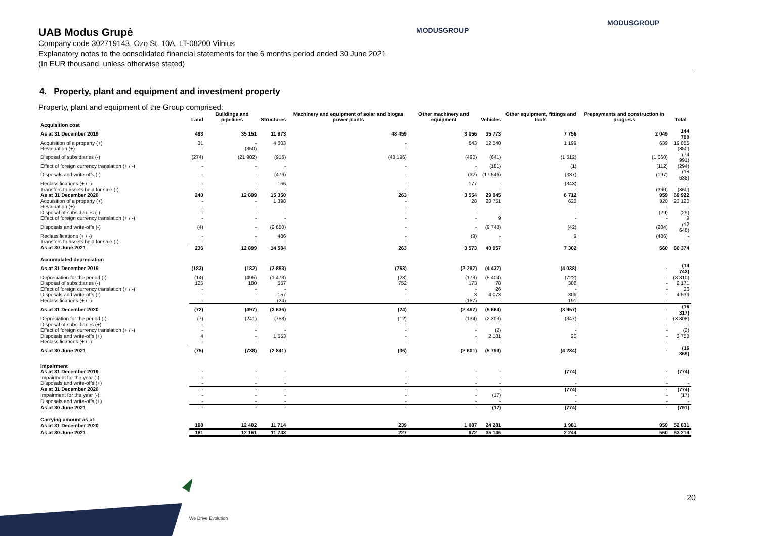MODUSGROUP
MODUSGROUP
UAB Modus Grupė
Company code 302719143, Ozo St. 10A, LT-08200 Vilnius
Explanatory notes to the consolidated financial statements for the 6 months period ended 30 June 2021
(In EUR thousand, unless otherwise stated)
4. Property, plant and equipment and investment property
Property, plant and equipment of the Group comprised:
| | Land | Buildings and pipelines | Structures | Machinery and equipment of solar and biogas power plants | Other machinery and equipment | Vehicles | Other equipment, fittings and tools | Prepayments and construction in progress | Total |
| --- | --- | --- | --- | --- | --- | --- | --- | --- | --- |
| Acquisition cost | | | | | | | | | |
| As at 31 December 2019 | 483 | 35 151 | 11 973 | 48 459 | 3 056 | 35 773 | 7 756 | 2 049 | 144 700 |
| Acquisition of a property (+) | 31 | - | 4 603 | - | 843 | 12 540 | 1 199 | 639 | 19 855 |
| Revaluation (+) | - | (350) | - | - | - | - | - | - | (350) |
| Disposal of subsidiaries (-) | (274) | (21 902) | (916) | (48 196) | (490) | (641) | (1 512) | (1 060) | (74 991) |
| Effect of foreign currency translation (+ / -) | - | - | - | - | - | (181) | (1) | (112) | (294) |
| Disposals and write-offs (-) | - | - | (476) | - | (32) | (17 546) | (387) | (197) | (18 638) |
| Reclassifications (+ / -) | - | - | 166 | - | 177 | - | (343) | - | - |
| Transfers to assets held for sale (-) | - | - | - | - | - | - | - | (360) | (360) |
| As at 31 December 2020 | 240 | 12 899 | 15 350 | 263 | 3 554 | 29 945 | 6 712 | 959 | 69 922 |
| Acquisition of a property (+) | - | - | 1 398 | - | 28 | 20 751 | 623 | 320 | 23 120 |
| Revaluation (+) | - | - | - | - | - | - | - | - | - |
| Disposal of subsidiaries (-) | - | - | - | - | - | - | - | (29) | (29) |
| Effect of foreign currency translation (+ / -) | - | - | - | - | - | 9 | - | - | 9 |
| Disposals and write-offs (-) | (4) | - | (2 650) | - | - | (9 748) | (42) | (204) | (12 648) |
| Reclassifications (+ / -) | - | - | 486 | - | (9) | - | 9 | (486) | - |
| Transfers to assets held for sale (-) | - | - | - | - | - | - | - | - | - |
| As at 30 June 2021 | 236 | 12 899 | 14 584 | 263 | 3 573 | 40 957 | 7 302 | 560 | 80 374 |
| Accumulated depreciation | | | | | | | | | |
| As at 31 December 2019 | (183) | (182) | (2 853) | (753) | (2 297) | (4 437) | (4 038) | - | (14 743) |
| Depreciation for the period (-) | (14) | (495) | (1 473) | (23) | (179) | (5 404) | (722) | - | (8 310) |
| Disposal of subsidiaries (-) | 125 | 180 | 557 | 752 | 173 | 78 | 306 | - | 2 171 |
| Effect of foreign currency translation (+ / -) | - | - | - | - | - | 26 | - | - | 26 |
| Disposals and write-offs (-) | - | - | 157 | - | 3 | 4 073 | 306 | - | 4 539 |
| Reclassifications (+ / -) | - | - | (24) | - | (167) | - | 191 | - | - |
| As at 31 December 2020 | (72) | (497) | (3 636) | (24) | (2 467) | (5 664) | (3 957) | - | (16 317) |
| Depreciation for the period (-) | (7) | (241) | (758) | (12) | (134) | (2 309) | (347) | - | (3 808) |
| Disposal of subsidiaries (+) | - | - | - | - | - | - | - | - | - |
| Effect of foreign currency translation (+ / -) | - | - | - | - | - | (2) | - | - | (2) |
| Disposals and write-offs (+) | 4 | - | 1 553 | - | - | 2 181 | 20 | - | 3 758 |
| Reclassifications (+ / -) | - | - | - | - | - | - | - | - | - |
| As at 30 June 2021 | (75) | (738) | (2 841) | (36) | (2 601) | (5 794) | (4 284) | - | (16 369) |
| Impairment | | | | | | | | | |
| As at 31 December 2019 | - | - | - | - | - | - | (774) | - | (774) |
| Impairment for the year (-) | - | - | - | - | - | - | - | - | - |
| Disposals and write-offs (+) | - | - | - | - | - | - | - | - | - |
| As at 31 December 2020 | - | - | - | - | - | - | (774) | - | (774) |
| Impairment for the year (-) | - | - | - | - | - | (17) | - | - | (17) |
| Disposals and write-offs (+) | - | - | - | - | - | - | - | - | - |
| As at 30 June 2021 | - | - | - | - | - | (17) | (774) | - | (791) |
| Carrying amount as at: | | | | | | | | | |
| As at 31 December 2020 | 168 | 12 402 | 11 714 | 239 | 1 087 | 24 281 | 1 981 | 959 | 52 831 |
| As at 30 June 2021 | 161 | 12 161 | 11 743 | 227 | 972 | 35 146 | 2 244 | 560 | 63 214 |
20
We Drive Evolution